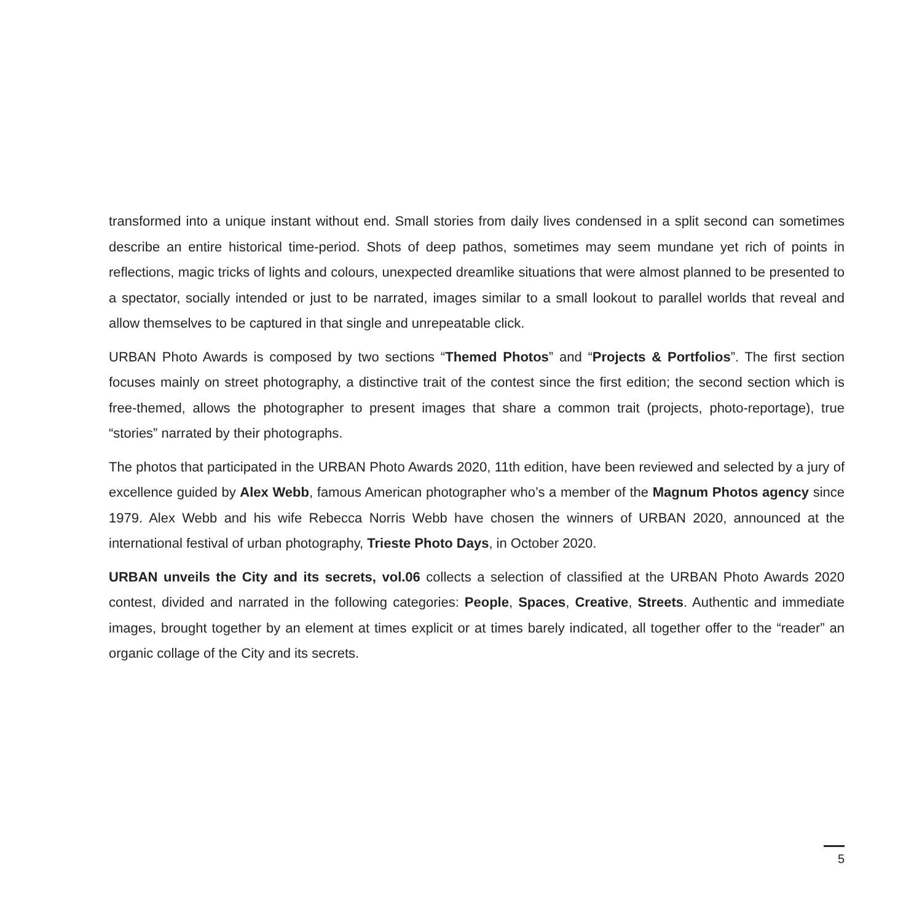transformed into a unique instant without end. Small stories from daily lives condensed in a split second can sometimes describe an entire historical time-period. Shots of deep pathos, sometimes may seem mundane yet rich of points in reflections, magic tricks of lights and colours, unexpected dreamlike situations that were almost planned to be presented to a spectator, socially intended or just to be narrated, images similar to a small lookout to parallel worlds that reveal and allow themselves to be captured in that single and unrepeatable click.
URBAN Photo Awards is composed by two sections “Themed Photos” and “Projects & Portfolios”. The first section focuses mainly on street photography, a distinctive trait of the contest since the first edition; the second section which is free-themed, allows the photographer to present images that share a common trait (projects, photo-reportage), true “stories” narrated by their photographs.
The photos that participated in the URBAN Photo Awards 2020, 11th edition, have been reviewed and selected by a jury of excellence guided by Alex Webb, famous American photographer who’s a member of the Magnum Photos agency since 1979. Alex Webb and his wife Rebecca Norris Webb have chosen the winners of URBAN 2020, announced at the international festival of urban photography, Trieste Photo Days, in October 2020.
URBAN unveils the City and its secrets, vol.06 collects a selection of classified at the URBAN Photo Awards 2020 contest, divided and narrated in the following categories: People, Spaces, Creative, Streets. Authentic and immediate images, brought together by an element at times explicit or at times barely indicated, all together offer to the “reader” an organic collage of the City and its secrets.
5